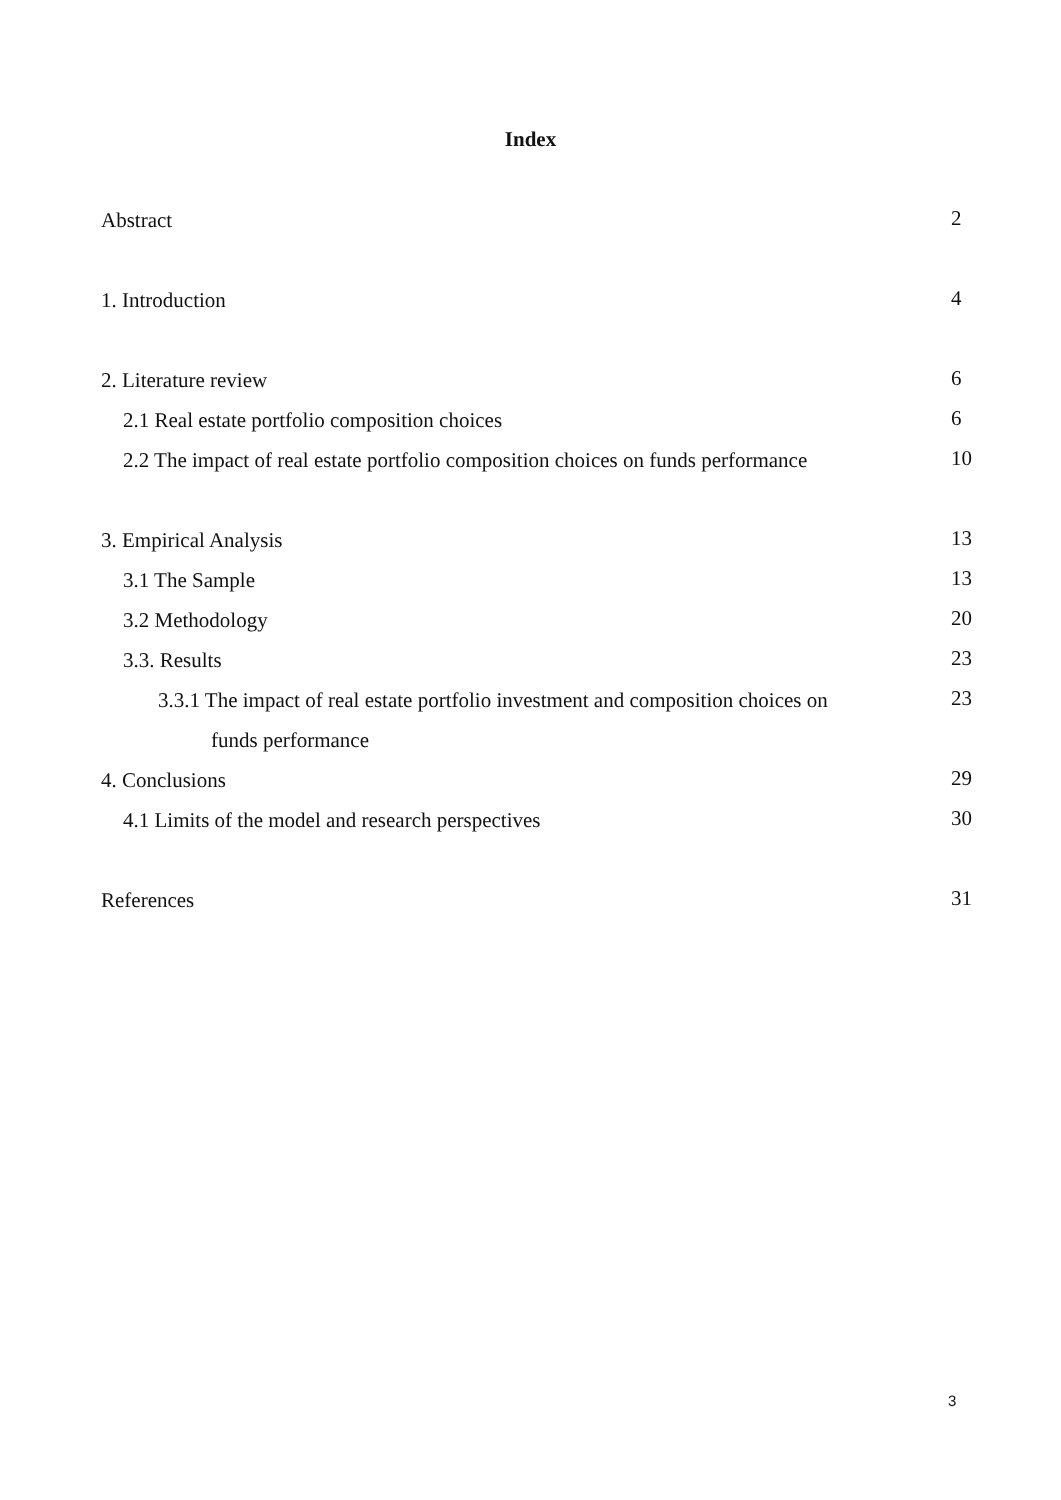Index
Abstract 2
1. Introduction 4
2. Literature review 6
2.1 Real estate portfolio composition choices 6
2.2 The impact of real estate portfolio composition choices on funds performance 10
3. Empirical Analysis 13
3.1 The Sample 13
3.2 Methodology 20
3.3. Results 23
3.3.1 The impact of real estate portfolio investment and composition choices on 23
funds performance
4. Conclusions 29
4.1 Limits of the model and research perspectives 30
References 31
3